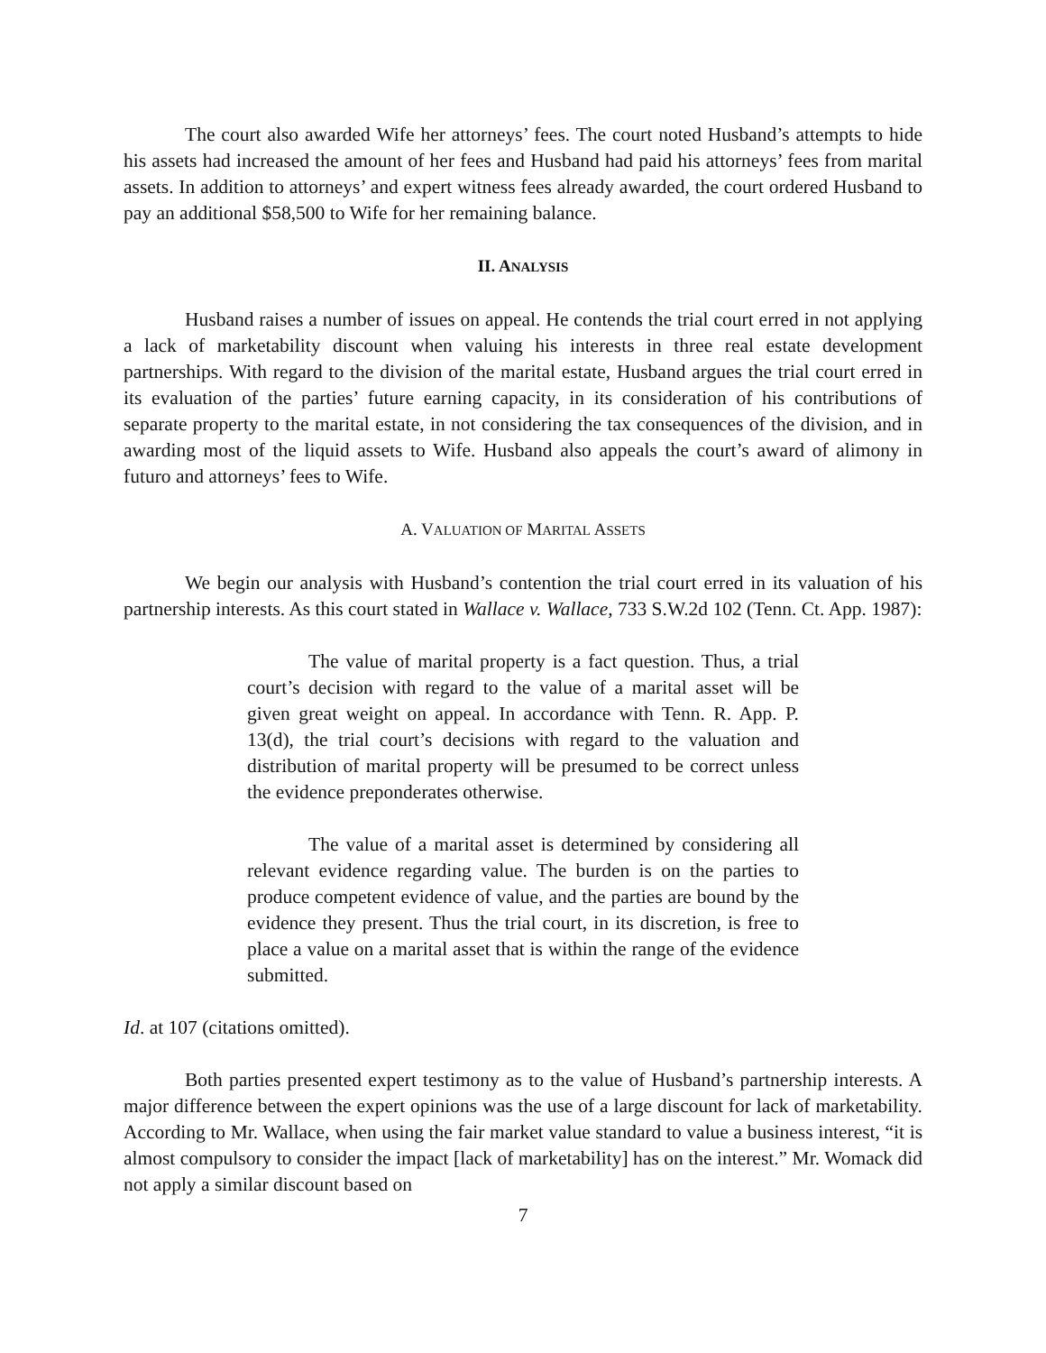The court also awarded Wife her attorneys’ fees. The court noted Husband’s attempts to hide his assets had increased the amount of her fees and Husband had paid his attorneys’ fees from marital assets. In addition to attorneys’ and expert witness fees already awarded, the court ordered Husband to pay an additional $58,500 to Wife for her remaining balance.
II. ANALYSIS
Husband raises a number of issues on appeal. He contends the trial court erred in not applying a lack of marketability discount when valuing his interests in three real estate development partnerships. With regard to the division of the marital estate, Husband argues the trial court erred in its evaluation of the parties’ future earning capacity, in its consideration of his contributions of separate property to the marital estate, in not considering the tax consequences of the division, and in awarding most of the liquid assets to Wife. Husband also appeals the court’s award of alimony in futuro and attorneys’ fees to Wife.
A. VALUATION OF MARITAL ASSETS
We begin our analysis with Husband’s contention the trial court erred in its valuation of his partnership interests. As this court stated in Wallace v. Wallace, 733 S.W.2d 102 (Tenn. Ct. App. 1987):
The value of marital property is a fact question. Thus, a trial court’s decision with regard to the value of a marital asset will be given great weight on appeal. In accordance with Tenn. R. App. P. 13(d), the trial court’s decisions with regard to the valuation and distribution of marital property will be presumed to be correct unless the evidence preponderates otherwise.
The value of a marital asset is determined by considering all relevant evidence regarding value. The burden is on the parties to produce competent evidence of value, and the parties are bound by the evidence they present. Thus the trial court, in its discretion, is free to place a value on a marital asset that is within the range of the evidence submitted.
Id. at 107 (citations omitted).
Both parties presented expert testimony as to the value of Husband’s partnership interests. A major difference between the expert opinions was the use of a large discount for lack of marketability. According to Mr. Wallace, when using the fair market value standard to value a business interest, “it is almost compulsory to consider the impact [lack of marketability] has on the interest.” Mr. Womack did not apply a similar discount based on
7